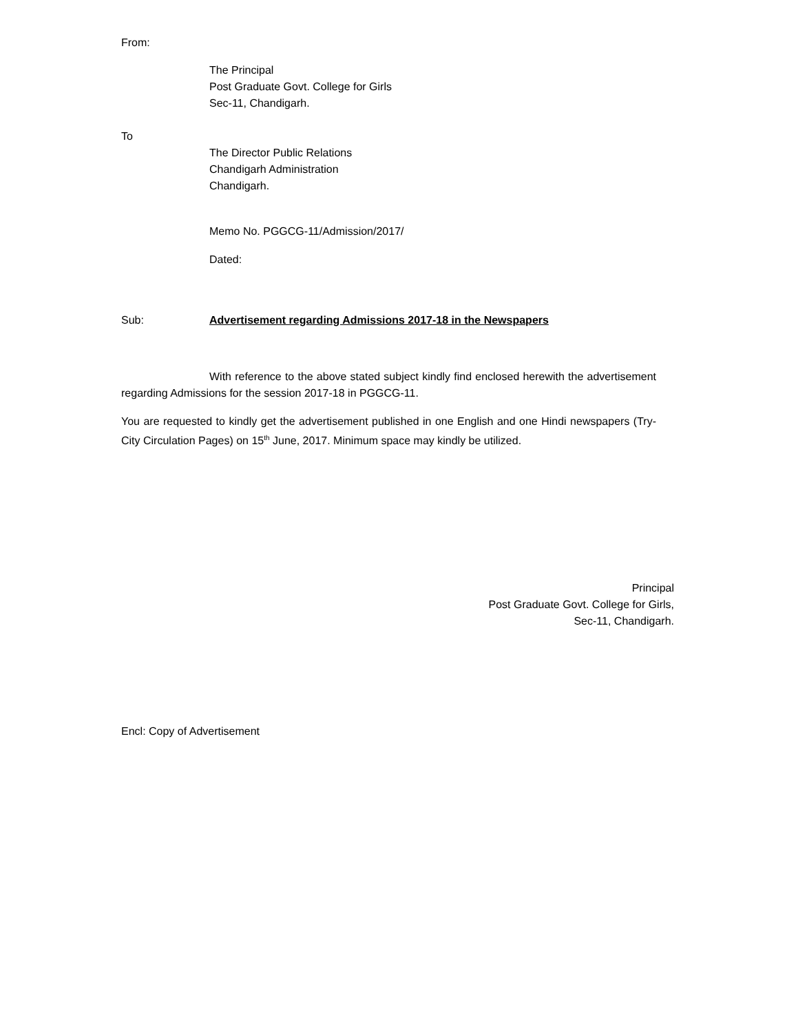From:
The Principal
Post Graduate Govt. College for Girls
Sec-11, Chandigarh.
To
The Director Public Relations
Chandigarh Administration
Chandigarh.
Memo No. PGGCG-11/Admission/2017/
Dated:
Sub: Advertisement regarding Admissions 2017-18 in the Newspapers
With reference to the above stated subject kindly find enclosed herewith the advertisement regarding Admissions for the session 2017-18 in PGGCG-11.
You are requested to kindly get the advertisement published in one English and one Hindi newspapers (Try-City Circulation Pages) on 15<sup>th</sup> June, 2017. Minimum space may kindly be utilized.
Principal
Post Graduate Govt. College for Girls,
Sec-11, Chandigarh.
Encl: Copy of Advertisement